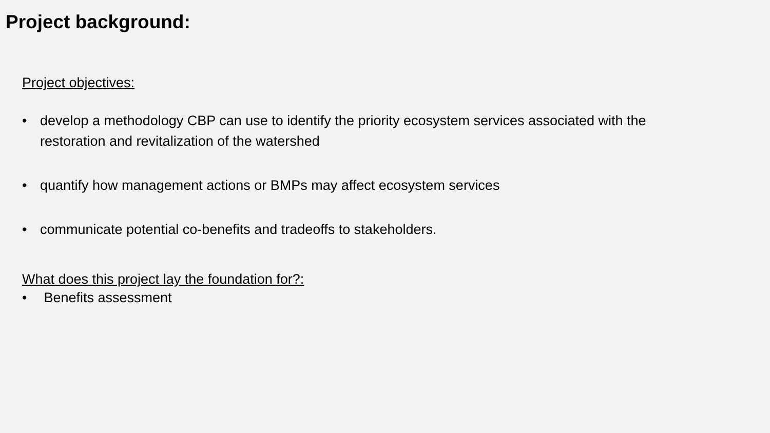Project background:
Project objectives:
• develop a methodology CBP can use to identify the priority ecosystem services associated with the restoration and revitalization of the watershed
• quantify how management actions or BMPs may affect ecosystem services
• communicate potential co-benefits and tradeoffs to stakeholders.
What does this project lay the foundation for?:
• Benefits assessment